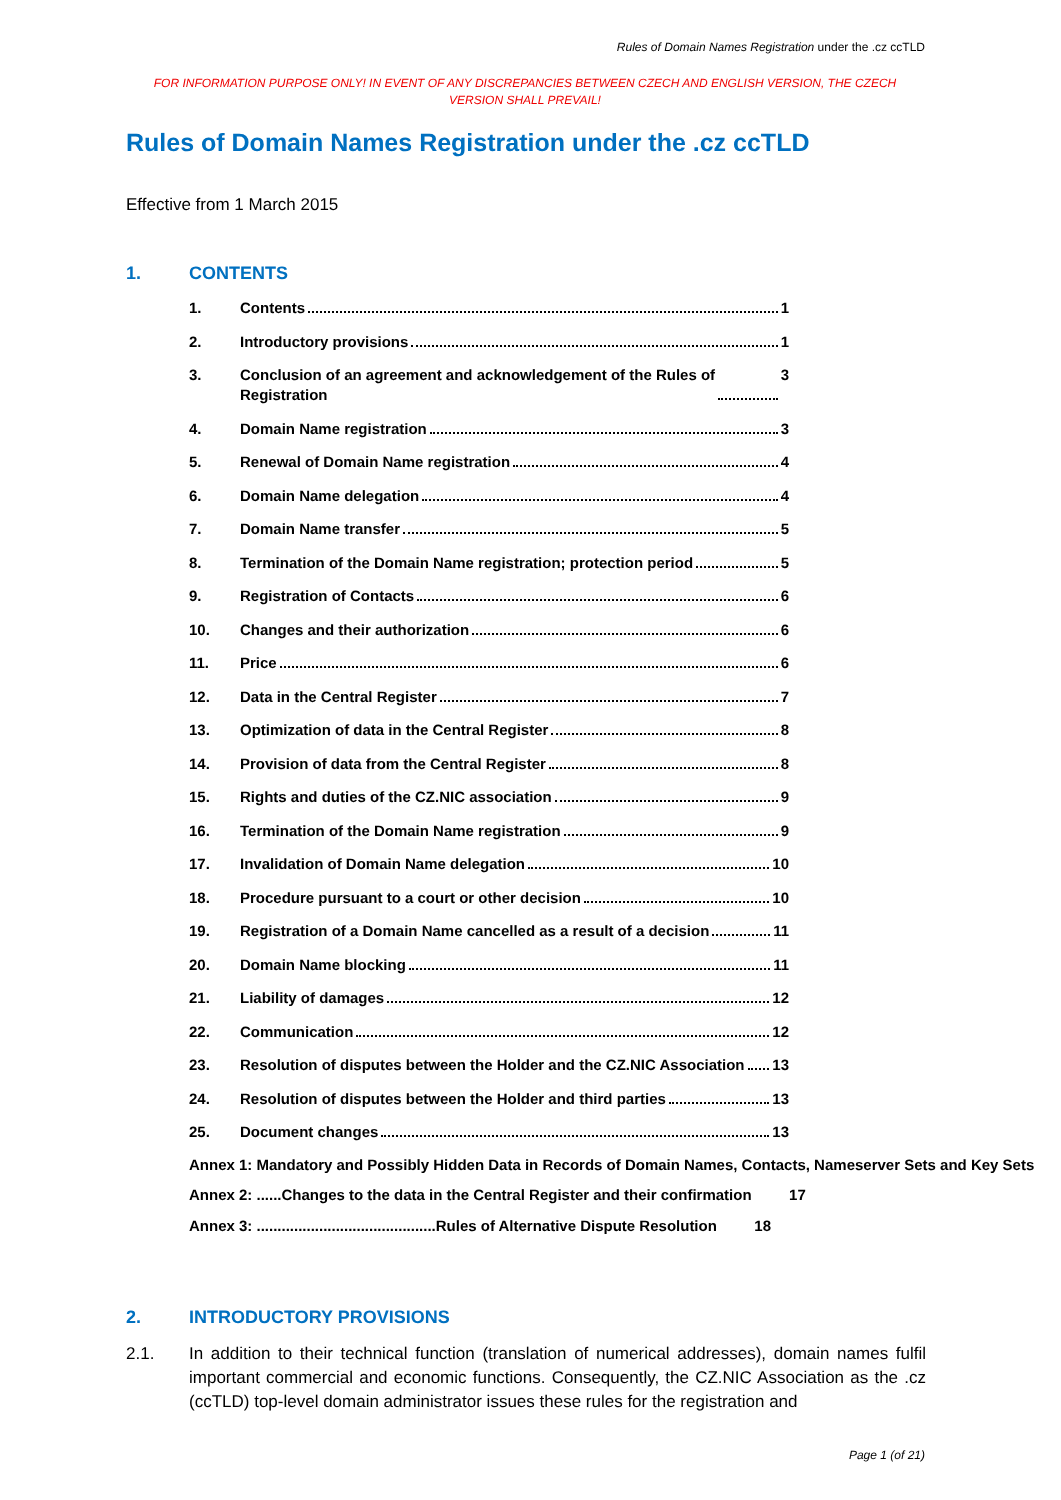Rules of Domain Names Registration under the .cz ccTLD
FOR INFORMATION PURPOSE ONLY! IN EVENT OF ANY DISCREPANCIES BETWEEN CZECH AND ENGLISH VERSION, THE CZECH VERSION SHALL PREVAIL!
Rules of Domain Names Registration under the .cz ccTLD
Effective from 1 March 2015
1. CONTENTS
1. Contents 1
2. Introductory provisions 1
3. Conclusion of an agreement and acknowledgement of the Rules of
Registration 3
4. Domain Name registration 3
5. Renewal of Domain Name registration 4
6. Domain Name delegation 4
7. Domain Name transfer 5
8. Termination of the Domain Name registration; protection period 5
9. Registration of Contacts 6
10. Changes and their authorization 6
11. Price 6
12. Data in the Central Register 7
13. Optimization of data in the Central Register 8
14. Provision of data from the Central Register 8
15. Rights and duties of the CZ.NIC association 9
16. Termination of the Domain Name registration 9
17. Invalidation of Domain Name delegation 10
18. Procedure pursuant to a court or other decision 10
19. Registration of a Domain Name cancelled as a result of a decision 11
20. Domain Name blocking 11
21. Liability of damages 12
22. Communication 12
23. Resolution of disputes between the Holder and the CZ.NIC Association 13
24. Resolution of disputes between the Holder and third parties 13
25. Document changes 13
Annex 1: Mandatory and Possibly Hidden Data in Records of Domain Names, Contacts, Nameserver Sets and Key Sets
Annex 2: ......Changes to the data in the Central Register and their confirmation 17
Annex 3: ...........................................Rules of Alternative Dispute Resolution 18
2. INTRODUCTORY PROVISIONS
2.1. In addition to their technical function (translation of numerical addresses), domain names fulfil important commercial and economic functions. Consequently, the CZ.NIC Association as the .cz (ccTLD) top-level domain administrator issues these rules for the registration and
Page 1 (of 21)